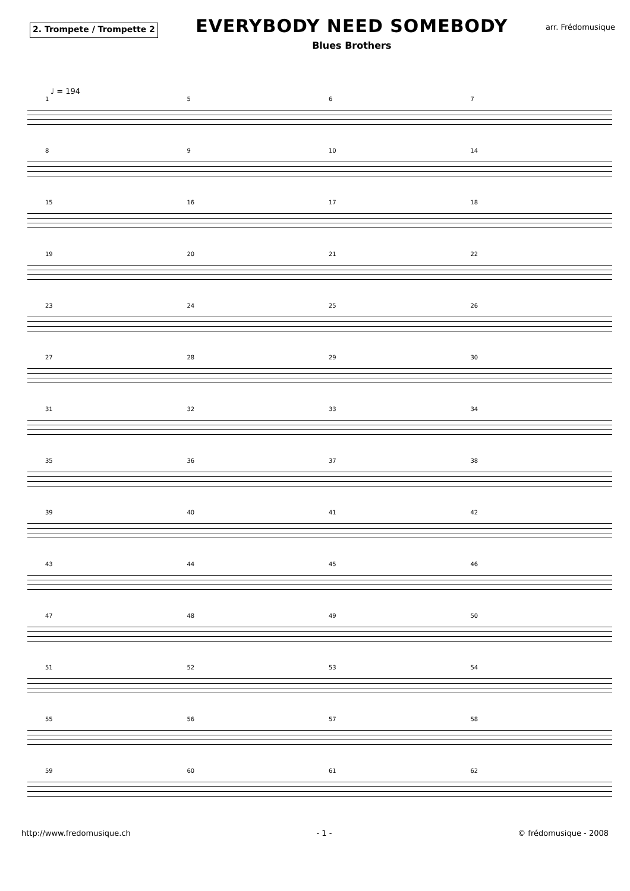2. Trompete / Trompette 2
EVERYBODY NEED SOMEBODY
Blues Brothers
arr. Frédomusique
♩ = 194
1567
89 10 14
15 16 17 18
19 20 21 22
23 24 25 26
27 28 29 30
31 32 33 34
35 36 37 38
39 40 41 42
43 44 45 46
47 48 49 50
51 52 53 54
55 56 57 58
59 60 61 62
http://www.fredomusique.ch - 1 - © frédomusique - 2008